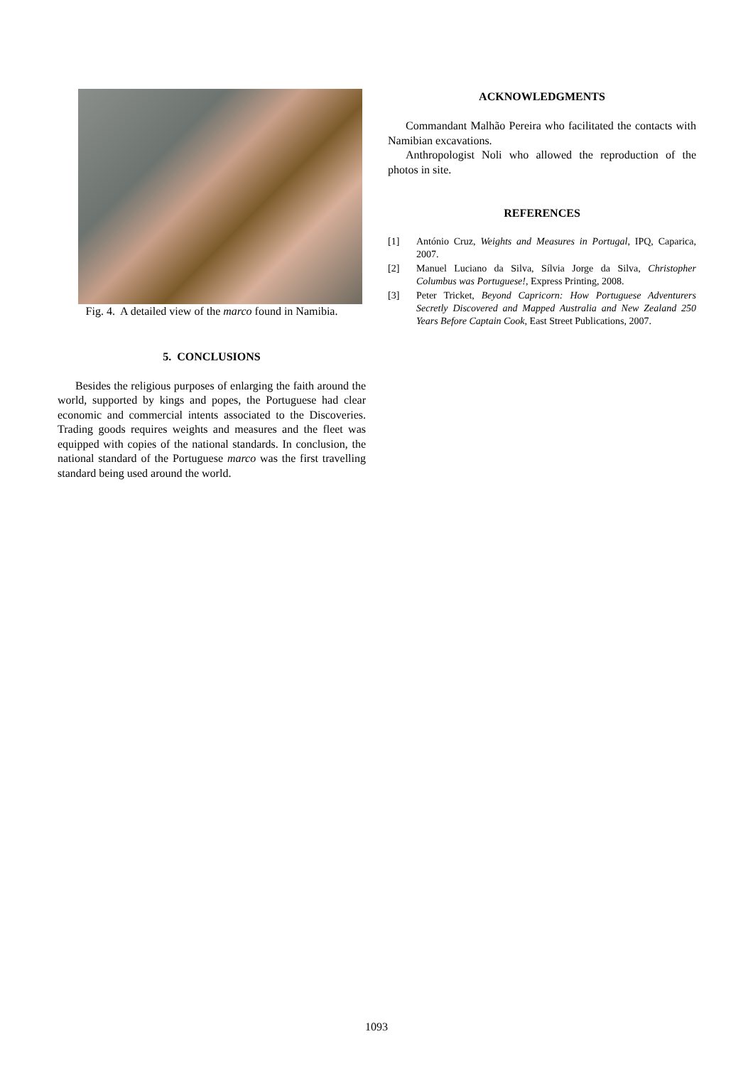Fig. 4. A detailed view of the marco found in Namibia.
5. CONCLUSIONS
Besides the religious purposes of enlarging the faith around the world, supported by kings and popes, the Portuguese had clear economic and commercial intents associated to the Discoveries. Trading goods requires weights and measures and the fleet was equipped with copies of the national standards. In conclusion, the national standard of the Portuguese marco was the first travelling standard being used around the world.
ACKNOWLEDGMENTS
Commandant Malhão Pereira who facilitated the contacts with Namibian excavations.
Anthropologist Noli who allowed the reproduction of the photos in site.
REFERENCES
[1] António Cruz, Weights and Measures in Portugal, IPQ, Caparica, 2007.
[2] Manuel Luciano da Silva, Sílvia Jorge da Silva, Christopher Columbus was Portuguese!, Express Printing, 2008.
[3] Peter Tricket, Beyond Capricorn: How Portuguese Adventurers Secretly Discovered and Mapped Australia and New Zealand 250 Years Before Captain Cook, East Street Publications, 2007.
1093